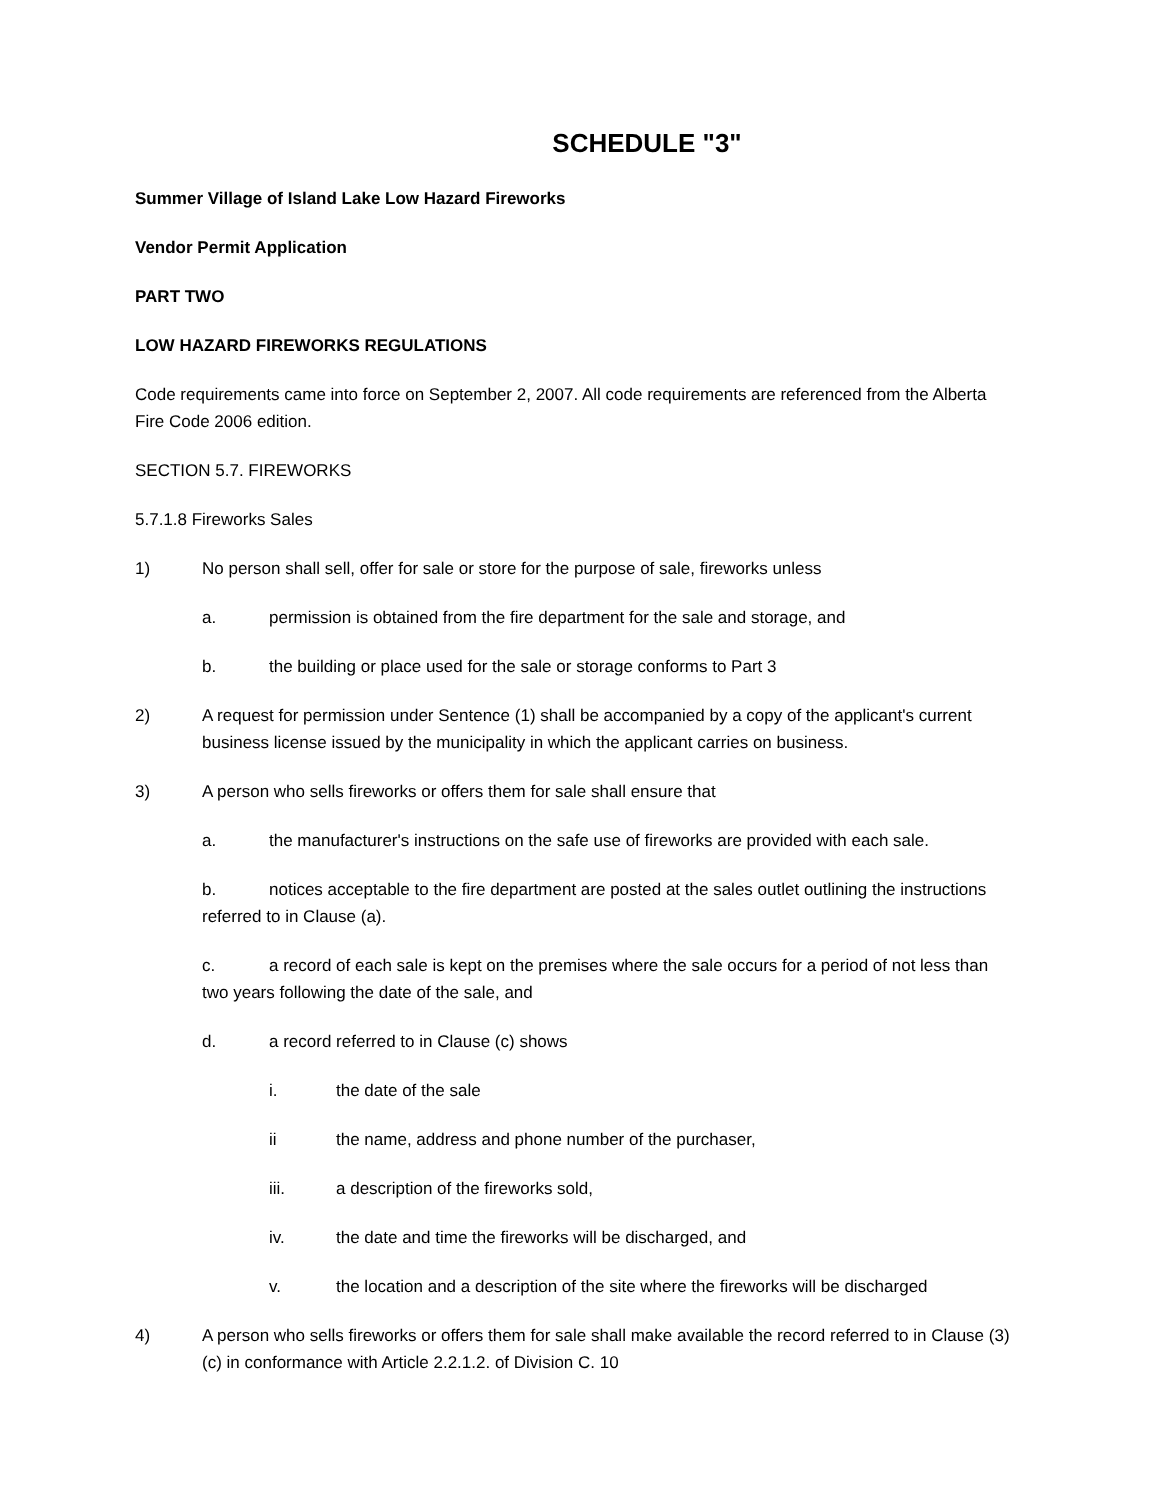SCHEDULE "3"
Summer Village of Island Lake Low Hazard Fireworks
Vendor Permit Application
PART TWO
LOW HAZARD FIREWORKS REGULATIONS
Code requirements came into force on September 2, 2007. All code requirements are referenced from the Alberta Fire Code 2006 edition.
SECTION 5.7. FIREWORKS
5.7.1.8 Fireworks Sales
1) No person shall sell, offer for sale or store for the purpose of sale, fireworks unless
a. permission is obtained from the fire department for the sale and storage, and
b. the building or place used for the sale or storage conforms to Part 3
2) A request for permission under Sentence (1) shall be accompanied by a copy of the applicant's current business license issued by the municipality in which the applicant carries on business.
3) A person who sells fireworks or offers them for sale shall ensure that
a. the manufacturer's instructions on the safe use of fireworks are provided with each sale.
b. notices acceptable to the fire department are posted at the sales outlet outlining the instructions referred to in Clause (a).
c. a record of each sale is kept on the premises where the sale occurs for a period of not less than two years following the date of the sale, and
d. a record referred to in Clause (c) shows
i. the date of the sale
ii the name, address and phone number of the purchaser,
iii. a description of the fireworks sold,
iv. the date and time the fireworks will be discharged, and
v. the location and a description of the site where the fireworks will be discharged
4) A person who sells fireworks or offers them for sale shall make available the record referred to in Clause (3) (c) in conformance with Article 2.2.1.2. of Division C. 10